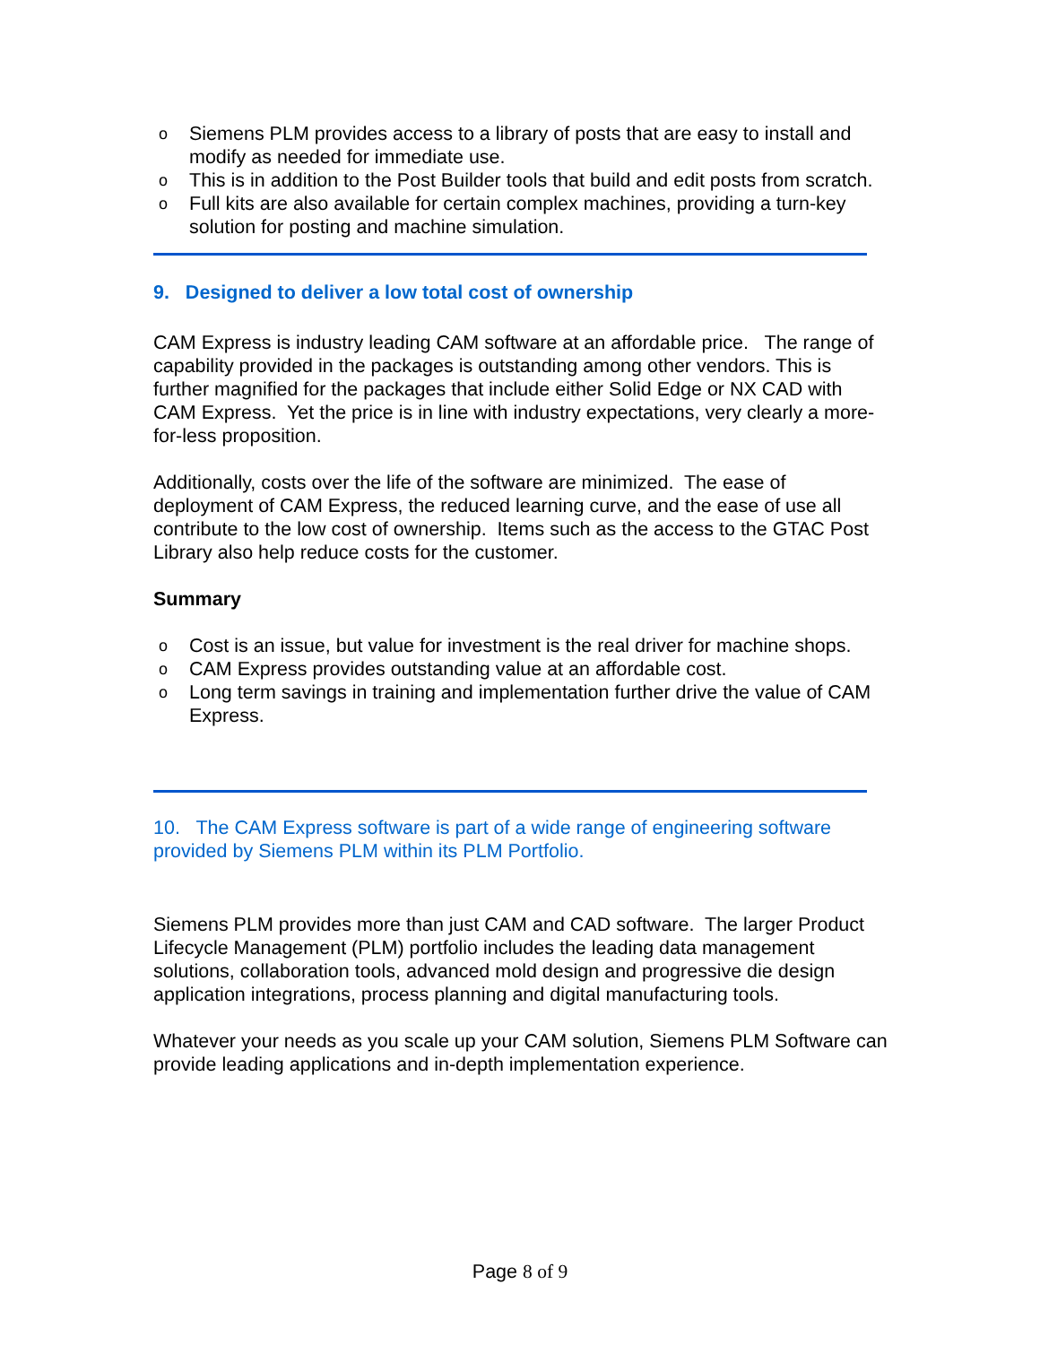o Siemens PLM provides access to a library of posts that are easy to install and modify as needed for immediate use.
o This is in addition to the Post Builder tools that build and edit posts from scratch.
o Full kits are also available for certain complex machines, providing a turn-key solution for posting and machine simulation.
9. Designed to deliver a low total cost of ownership
CAM Express is industry leading CAM software at an affordable price. The range of capability provided in the packages is outstanding among other vendors. This is further magnified for the packages that include either Solid Edge or NX CAD with CAM Express. Yet the price is in line with industry expectations, very clearly a more-for-less proposition.
Additionally, costs over the life of the software are minimized. The ease of deployment of CAM Express, the reduced learning curve, and the ease of use all contribute to the low cost of ownership. Items such as the access to the GTAC Post Library also help reduce costs for the customer.
Summary
o Cost is an issue, but value for investment is the real driver for machine shops.
o CAM Express provides outstanding value at an affordable cost.
o Long term savings in training and implementation further drive the value of CAM Express.
10. The CAM Express software is part of a wide range of engineering software provided by Siemens PLM within its PLM Portfolio.
Siemens PLM provides more than just CAM and CAD software. The larger Product Lifecycle Management (PLM) portfolio includes the leading data management solutions, collaboration tools, advanced mold design and progressive die design application integrations, process planning and digital manufacturing tools.
Whatever your needs as you scale up your CAM solution, Siemens PLM Software can provide leading applications and in-depth implementation experience.
Page 8 of 9